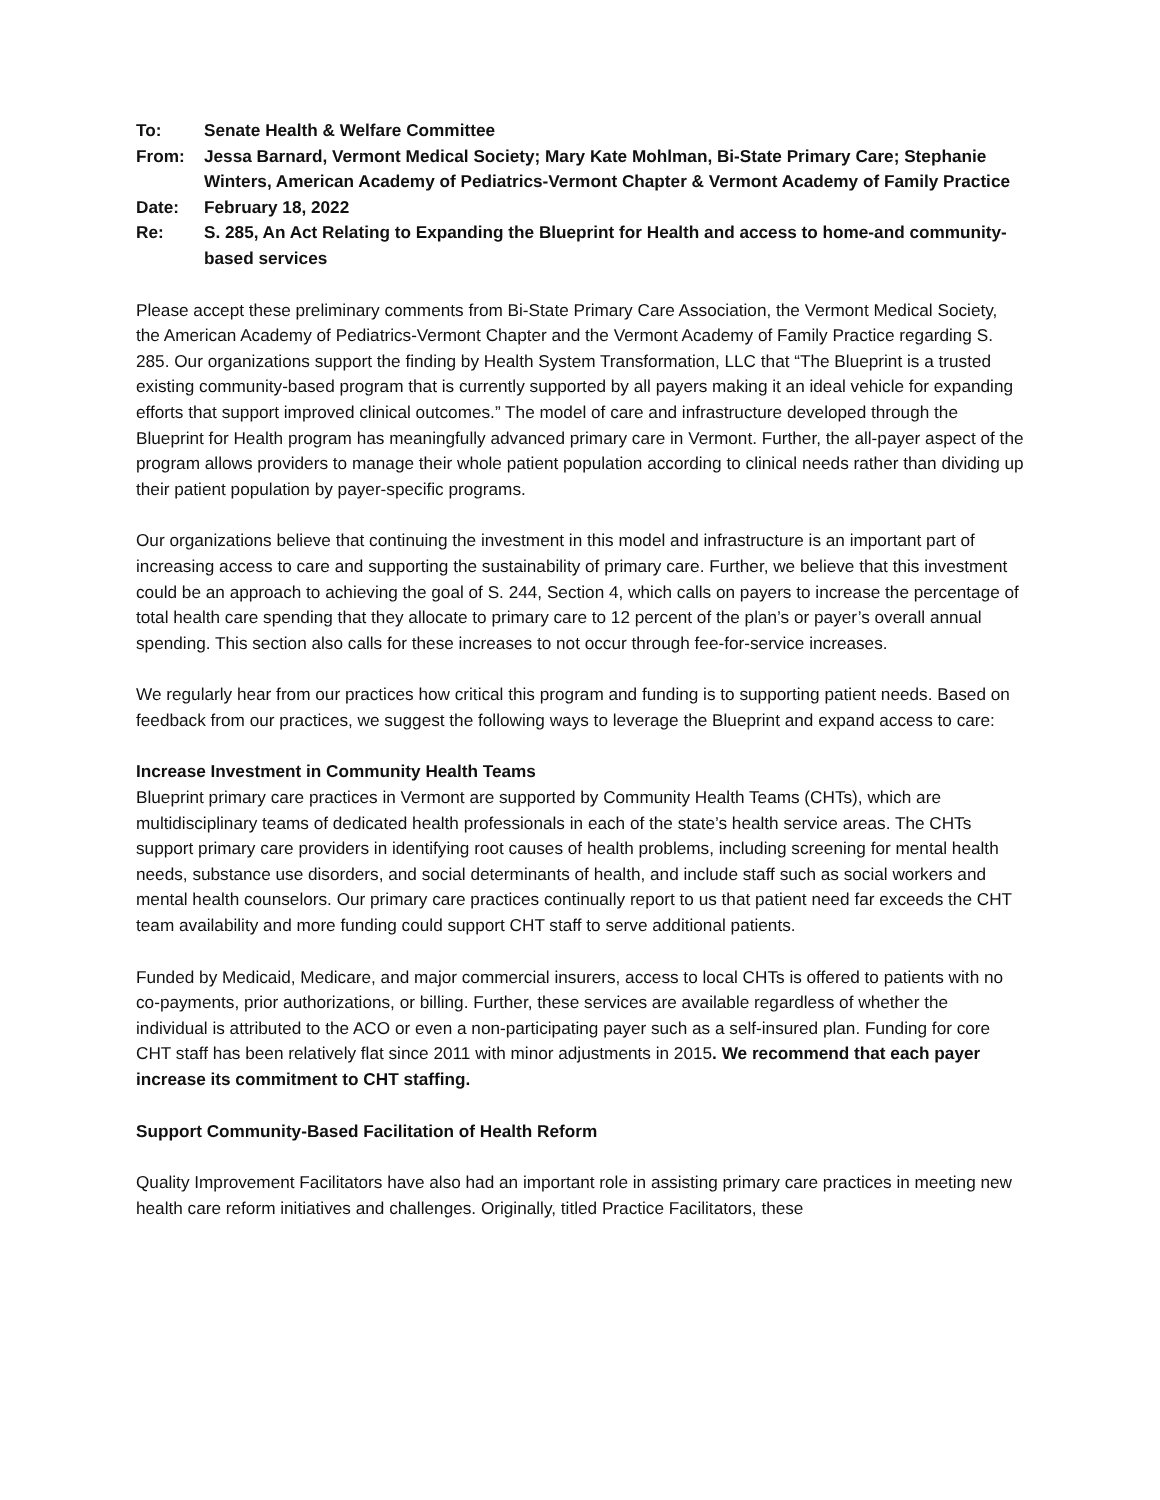To:
Senate Health & Welfare Committee
From:
Jessa Barnard, Vermont Medical Society; Mary Kate Mohlman, Bi-State Primary Care; Stephanie Winters, American Academy of Pediatrics-Vermont Chapter & Vermont Academy of Family Practice
Date:
February 18, 2022
Re:
S. 285, An Act Relating to Expanding the Blueprint for Health and access to home-and community-based services
Please accept these preliminary comments from Bi-State Primary Care Association, the Vermont Medical Society, the American Academy of Pediatrics-Vermont Chapter and the Vermont Academy of Family Practice regarding S. 285. Our organizations support the finding by Health System Transformation, LLC that “The Blueprint is a trusted existing community-based program that is currently supported by all payers making it an ideal vehicle for expanding efforts that support improved clinical outcomes.” The model of care and infrastructure developed through the Blueprint for Health program has meaningfully advanced primary care in Vermont. Further, the all-payer aspect of the program allows providers to manage their whole patient population according to clinical needs rather than dividing up their patient population by payer-specific programs.
Our organizations believe that continuing the investment in this model and infrastructure is an important part of increasing access to care and supporting the sustainability of primary care. Further, we believe that this investment could be an approach to achieving the goal of S. 244, Section 4, which calls on payers to increase the percentage of total health care spending that they allocate to primary care to 12 percent of the plan’s or payer’s overall annual spending. This section also calls for these increases to not occur through fee-for-service increases.
We regularly hear from our practices how critical this program and funding is to supporting patient needs. Based on feedback from our practices, we suggest the following ways to leverage the Blueprint and expand access to care:
Increase Investment in Community Health Teams
Blueprint primary care practices in Vermont are supported by Community Health Teams (CHTs), which are multidisciplinary teams of dedicated health professionals in each of the state’s health service areas. The CHTs support primary care providers in identifying root causes of health problems, including screening for mental health needs, substance use disorders, and social determinants of health, and include staff such as social workers and mental health counselors. Our primary care practices continually report to us that patient need far exceeds the CHT team availability and more funding could support CHT staff to serve additional patients.
Funded by Medicaid, Medicare, and major commercial insurers, access to local CHTs is offered to patients with no co-payments, prior authorizations, or billing. Further, these services are available regardless of whether the individual is attributed to the ACO or even a non-participating payer such as a self-insured plan. Funding for core CHT staff has been relatively flat since 2011 with minor adjustments in 2015. We recommend that each payer increase its commitment to CHT staffing.
Support Community-Based Facilitation of Health Reform
Quality Improvement Facilitators have also had an important role in assisting primary care practices in meeting new health care reform initiatives and challenges. Originally, titled Practice Facilitators, these